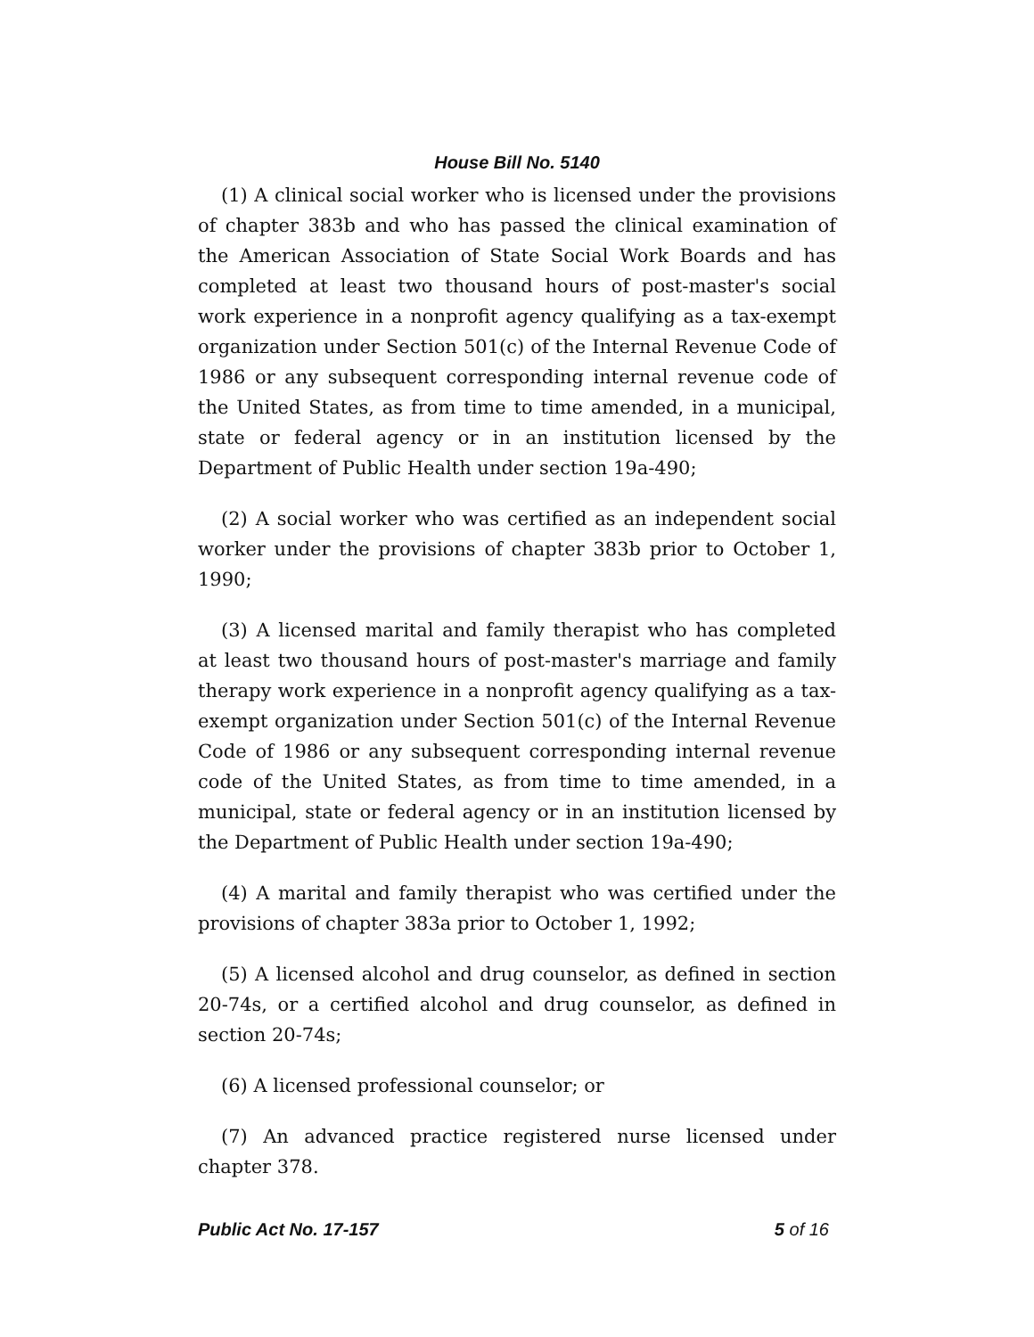House Bill No. 5140
(1) A clinical social worker who is licensed under the provisions of chapter 383b and who has passed the clinical examination of the American Association of State Social Work Boards and has completed at least two thousand hours of post-master's social work experience in a nonprofit agency qualifying as a tax-exempt organization under Section 501(c) of the Internal Revenue Code of 1986 or any subsequent corresponding internal revenue code of the United States, as from time to time amended, in a municipal, state or federal agency or in an institution licensed by the Department of Public Health under section 19a-490;
(2) A social worker who was certified as an independent social worker under the provisions of chapter 383b prior to October 1, 1990;
(3) A licensed marital and family therapist who has completed at least two thousand hours of post-master's marriage and family therapy work experience in a nonprofit agency qualifying as a tax-exempt organization under Section 501(c) of the Internal Revenue Code of 1986 or any subsequent corresponding internal revenue code of the United States, as from time to time amended, in a municipal, state or federal agency or in an institution licensed by the Department of Public Health under section 19a-490;
(4) A marital and family therapist who was certified under the provisions of chapter 383a prior to October 1, 1992;
(5) A licensed alcohol and drug counselor, as defined in section 20-74s, or a certified alcohol and drug counselor, as defined in section 20-74s;
(6) A licensed professional counselor; or
(7) An advanced practice registered nurse licensed under chapter 378.
Public Act No. 17-157 5 of 16